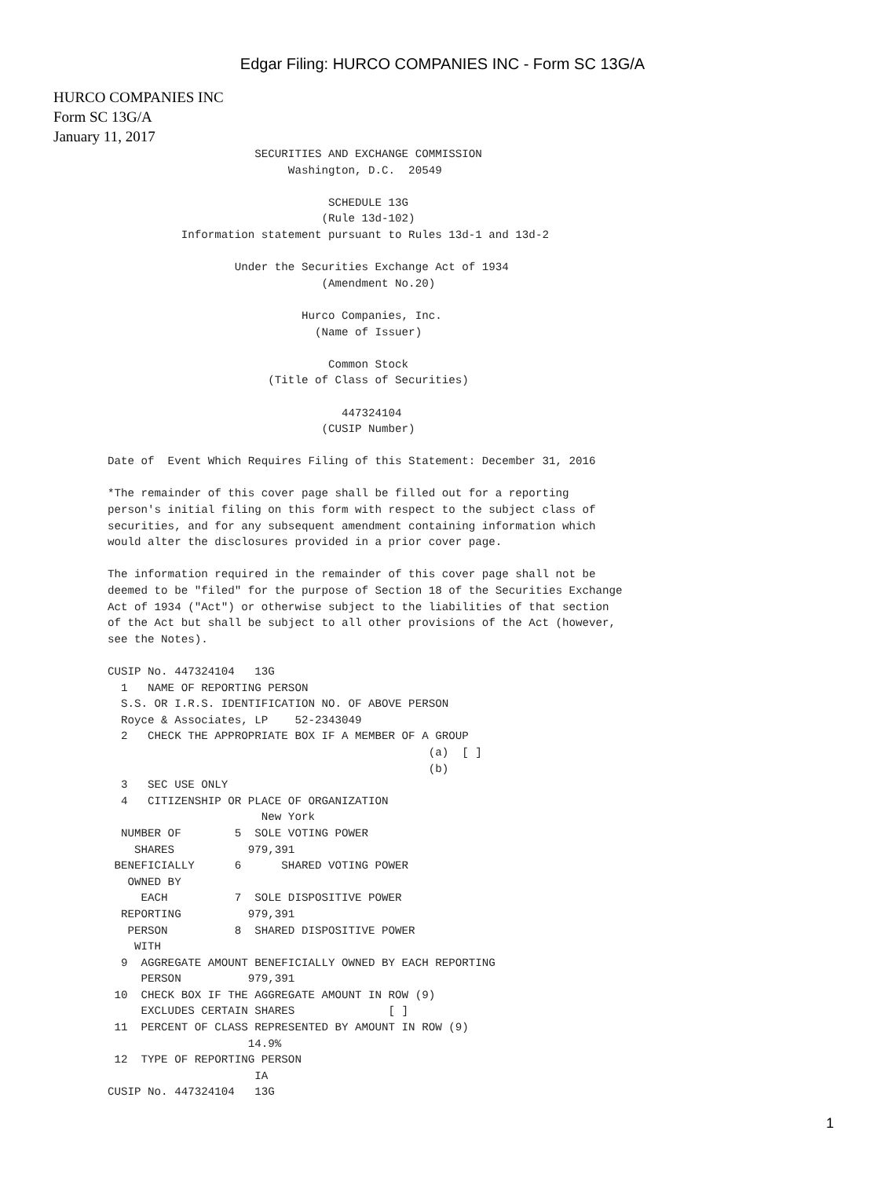Edgar Filing: HURCO COMPANIES INC - Form SC 13G/A
HURCO COMPANIES INC
Form SC 13G/A
January 11, 2017
                      SECURITIES AND EXCHANGE COMMISSION
                           Washington, D.C.  20549

                                 SCHEDULE 13G
                                (Rule 13d-102)
           Information statement pursuant to Rules 13d-1 and 13d-2

                   Under the Securities Exchange Act of 1934
                                (Amendment No.20)

                             Hurco Companies, Inc.
                               (Name of Issuer)

                                 Common Stock
                        (Title of Class of Securities)

                                   447324104
                                (CUSIP Number)

Date of  Event Which Requires Filing of this Statement: December 31, 2016

*The remainder of this cover page shall be filled out for a reporting
person's initial filing on this form with respect to the subject class of
securities, and for any subsequent amendment containing information which
would alter the disclosures provided in a prior cover page.

The information required in the remainder of this cover page shall not be
deemed to be "filed" for the purpose of Section 18 of the Securities Exchange
Act of 1934 ("Act") or otherwise subject to the liabilities of that section
of the Act but shall be subject to all other provisions of the Act (however,
see the Notes).

CUSIP No. 447324104   13G
  1   NAME OF REPORTING PERSON
  S.S. OR I.R.S. IDENTIFICATION NO. OF ABOVE PERSON
  Royce & Associates, LP    52-2343049
  2   CHECK THE APPROPRIATE BOX IF A MEMBER OF A GROUP
                                                (a)  [ ]
                                                (b)
  3   SEC USE ONLY
  4   CITIZENSHIP OR PLACE OF ORGANIZATION
                       New York
  NUMBER OF        5  SOLE VOTING POWER
    SHARES           979,391
 BENEFICIALLY      6      SHARED VOTING POWER
   OWNED BY
     EACH          7  SOLE DISPOSITIVE POWER
  REPORTING          979,391
   PERSON          8  SHARED DISPOSITIVE POWER
    WITH
  9  AGGREGATE AMOUNT BENEFICIALLY OWNED BY EACH REPORTING
     PERSON          979,391
 10  CHECK BOX IF THE AGGREGATE AMOUNT IN ROW (9)
     EXCLUDES CERTAIN SHARES              [ ]
 11  PERCENT OF CLASS REPRESENTED BY AMOUNT IN ROW (9)
                     14.9%
 12  TYPE OF REPORTING PERSON
                      IA
CUSIP No. 447324104   13G
1